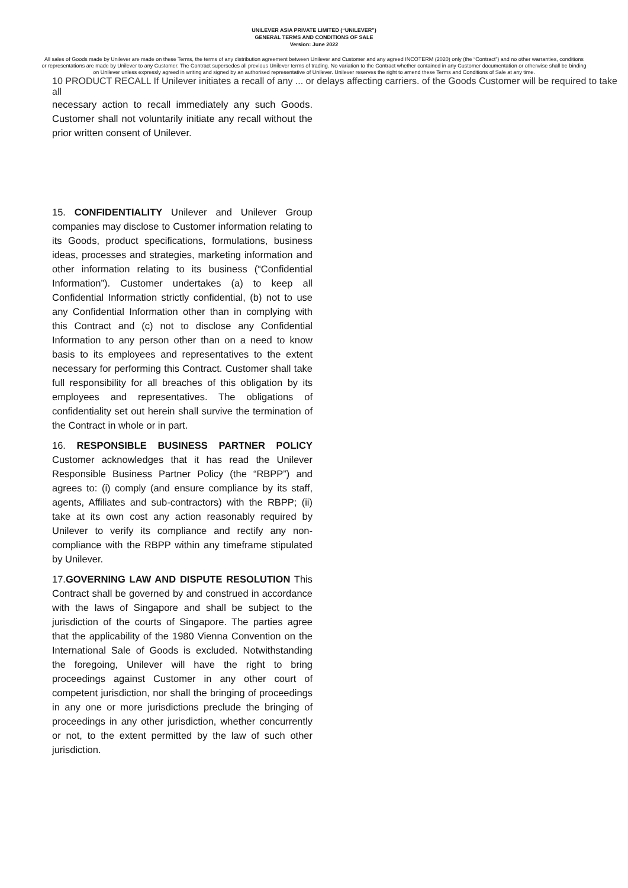UNILEVER ASIA PRIVATE LIMITED (“UNILEVER”)
GENERAL TERMS AND CONDITIONS OF SALE
Version: June 2022
All sales of Goods made by Unilever are made on these Terms, the terms of any distribution agreement between Unilever and Customer and any agreed INCOTERM (2020) only (the “Contract”) and no other warranties, conditions or representations are made by Unilever to any Customer. The Contract supersedes all previous Unilever terms of trading. No variation to the Contract whether contained in any Customer documentation or otherwise shall be binding on Unilever unless expressly agreed in writing and signed by an authorised representative of Unilever. Unilever reserves the right to amend these Terms and Conditions of Sale at any time.
10 PRODUCT RECALL If Unilever initiates a recall of any ... or delays affecting carriers. of the Goods Customer will be required to take all
necessary action to recall immediately any such Goods. Customer shall not voluntarily initiate any recall without the prior written consent of Unilever.
15. CONFIDENTIALITY Unilever and Unilever Group companies may disclose to Customer information relating to its Goods, product specifications, formulations, business ideas, processes and strategies, marketing information and other information relating to its business (“Confidential Information”). Customer undertakes (a) to keep all Confidential Information strictly confidential, (b) not to use any Confidential Information other than in complying with this Contract and (c) not to disclose any Confidential Information to any person other than on a need to know basis to its employees and representatives to the extent necessary for performing this Contract. Customer shall take full responsibility for all breaches of this obligation by its employees and representatives. The obligations of confidentiality set out herein shall survive the termination of the Contract in whole or in part.
16. RESPONSIBLE BUSINESS PARTNER POLICY Customer acknowledges that it has read the Unilever Responsible Business Partner Policy (the “RBPP”) and agrees to: (i) comply (and ensure compliance by its staff, agents, Affiliates and sub-contractors) with the RBPP; (ii) take at its own cost any action reasonably required by Unilever to verify its compliance and rectify any non-compliance with the RBPP within any timeframe stipulated by Unilever.
17.GOVERNING LAW AND DISPUTE RESOLUTION This Contract shall be governed by and construed in accordance with the laws of Singapore and shall be subject to the jurisdiction of the courts of Singapore. The parties agree that the applicability of the 1980 Vienna Convention on the International Sale of Goods is excluded. Notwithstanding the foregoing, Unilever will have the right to bring proceedings against Customer in any other court of competent jurisdiction, nor shall the bringing of proceedings in any one or more jurisdictions preclude the bringing of proceedings in any other jurisdiction, whether concurrently or not, to the extent permitted by the law of such other jurisdiction.